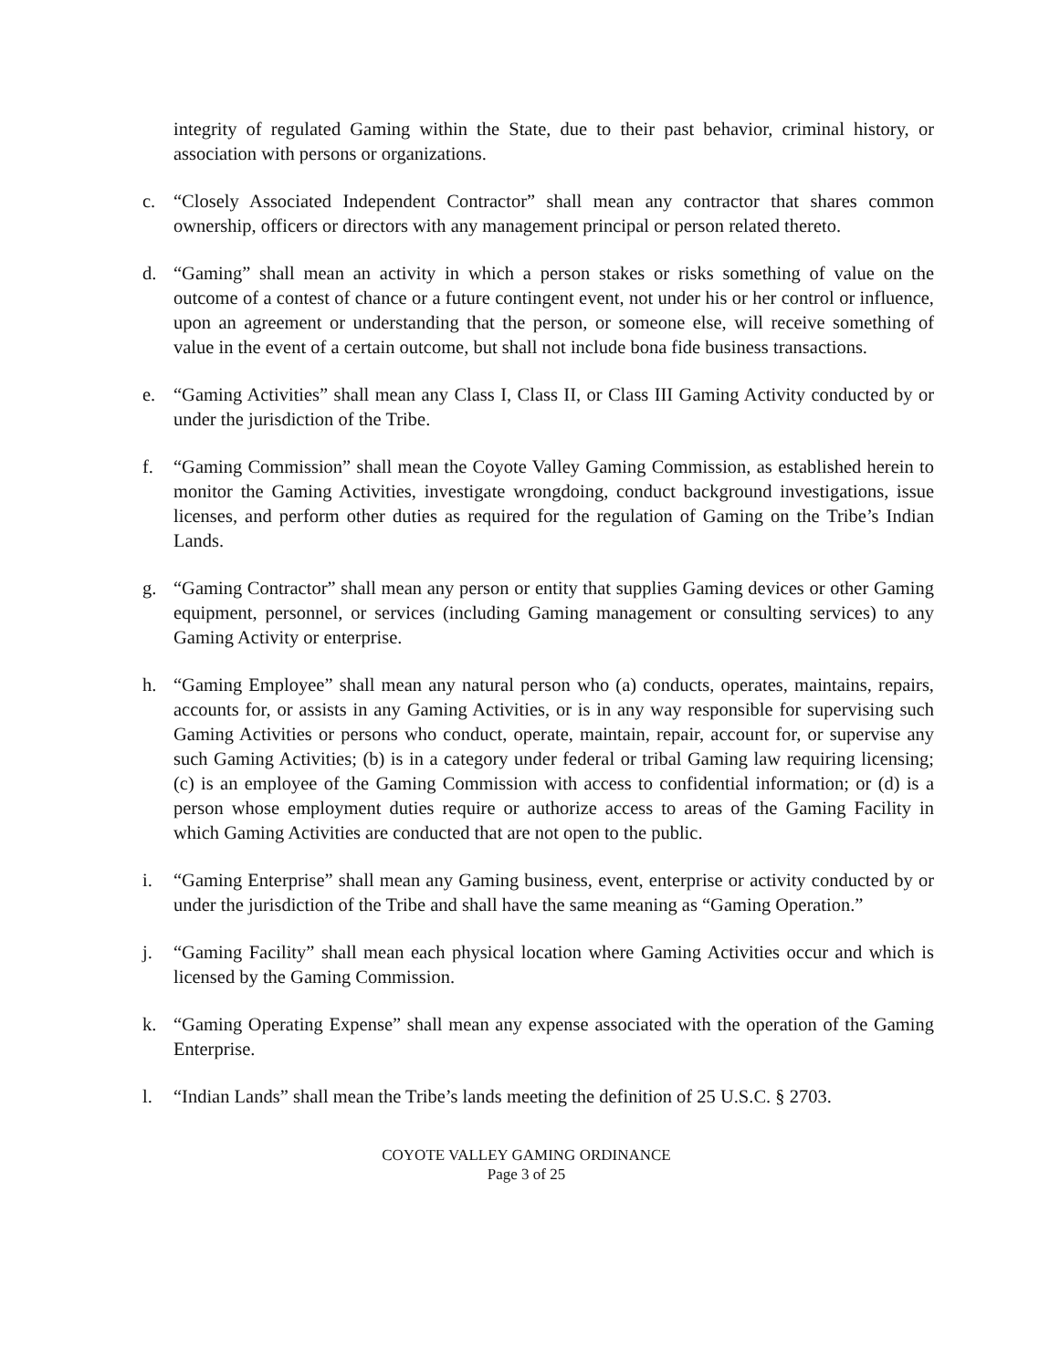integrity of regulated Gaming within the State, due to their past behavior, criminal history, or association with persons or organizations.
c. “Closely Associated Independent Contractor” shall mean any contractor that shares common ownership, officers or directors with any management principal or person related thereto.
d. “Gaming” shall mean an activity in which a person stakes or risks something of value on the outcome of a contest of chance or a future contingent event, not under his or her control or influence, upon an agreement or understanding that the person, or someone else, will receive something of value in the event of a certain outcome, but shall not include bona fide business transactions.
e. “Gaming Activities” shall mean any Class I, Class II, or Class III Gaming Activity conducted by or under the jurisdiction of the Tribe.
f. “Gaming Commission” shall mean the Coyote Valley Gaming Commission, as established herein to monitor the Gaming Activities, investigate wrongdoing, conduct background investigations, issue licenses, and perform other duties as required for the regulation of Gaming on the Tribe’s Indian Lands.
g. “Gaming Contractor” shall mean any person or entity that supplies Gaming devices or other Gaming equipment, personnel, or services (including Gaming management or consulting services) to any Gaming Activity or enterprise.
h. “Gaming Employee” shall mean any natural person who (a) conducts, operates, maintains, repairs, accounts for, or assists in any Gaming Activities, or is in any way responsible for supervising such Gaming Activities or persons who conduct, operate, maintain, repair, account for, or supervise any such Gaming Activities; (b) is in a category under federal or tribal Gaming law requiring licensing; (c) is an employee of the Gaming Commission with access to confidential information; or (d) is a person whose employment duties require or authorize access to areas of the Gaming Facility in which Gaming Activities are conducted that are not open to the public.
i. “Gaming Enterprise” shall mean any Gaming business, event, enterprise or activity conducted by or under the jurisdiction of the Tribe and shall have the same meaning as “Gaming Operation.”
j. “Gaming Facility” shall mean each physical location where Gaming Activities occur and which is licensed by the Gaming Commission.
k. “Gaming Operating Expense” shall mean any expense associated with the operation of the Gaming Enterprise.
l. “Indian Lands” shall mean the Tribe’s lands meeting the definition of 25 U.S.C. § 2703.
COYOTE VALLEY GAMING ORDINANCE
Page 3 of 25